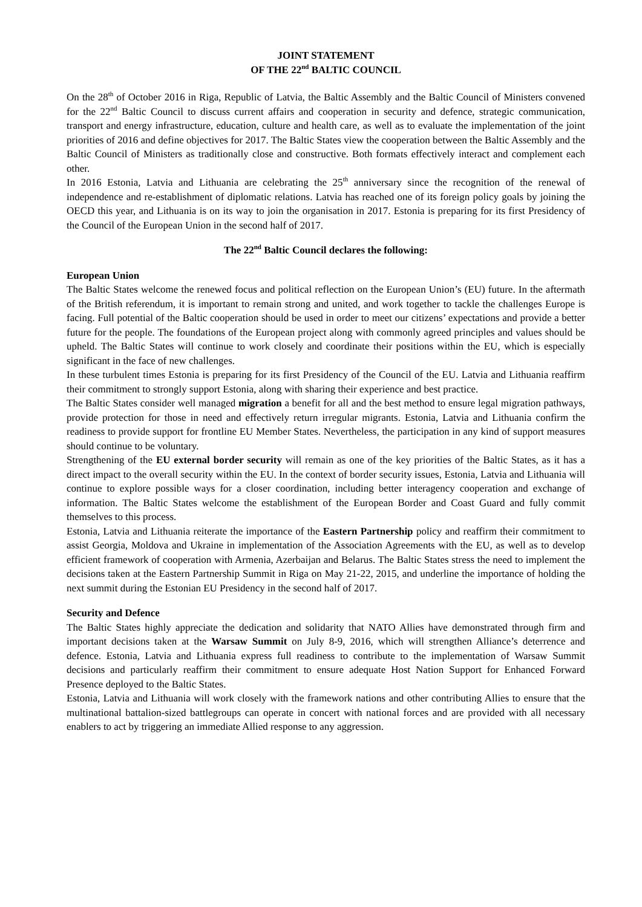JOINT STATEMENT
OF THE 22<sup>nd</sup> BALTIC COUNCIL
On the 28<sup>th</sup> of October 2016 in Riga, Republic of Latvia, the Baltic Assembly and the Baltic Council of Ministers convened for the 22<sup>nd</sup> Baltic Council to discuss current affairs and cooperation in security and defence, strategic communication, transport and energy infrastructure, education, culture and health care, as well as to evaluate the implementation of the joint priorities of 2016 and define objectives for 2017. The Baltic States view the cooperation between the Baltic Assembly and the Baltic Council of Ministers as traditionally close and constructive. Both formats effectively interact and complement each other.
In 2016 Estonia, Latvia and Lithuania are celebrating the 25<sup>th</sup> anniversary since the recognition of the renewal of independence and re-establishment of diplomatic relations. Latvia has reached one of its foreign policy goals by joining the OECD this year, and Lithuania is on its way to join the organisation in 2017. Estonia is preparing for its first Presidency of the Council of the European Union in the second half of 2017.
The 22<sup>nd</sup> Baltic Council declares the following:
European Union
The Baltic States welcome the renewed focus and political reflection on the European Union’s (EU) future. In the aftermath of the British referendum, it is important to remain strong and united, and work together to tackle the challenges Europe is facing. Full potential of the Baltic cooperation should be used in order to meet our citizens’ expectations and provide a better future for the people. The foundations of the European project along with commonly agreed principles and values should be upheld. The Baltic States will continue to work closely and coordinate their positions within the EU, which is especially significant in the face of new challenges.
In these turbulent times Estonia is preparing for its first Presidency of the Council of the EU. Latvia and Lithuania reaffirm their commitment to strongly support Estonia, along with sharing their experience and best practice.
The Baltic States consider well managed migration a benefit for all and the best method to ensure legal migration pathways, provide protection for those in need and effectively return irregular migrants. Estonia, Latvia and Lithuania confirm the readiness to provide support for frontline EU Member States. Nevertheless, the participation in any kind of support measures should continue to be voluntary.
Strengthening of the EU external border security will remain as one of the key priorities of the Baltic States, as it has a direct impact to the overall security within the EU. In the context of border security issues, Estonia, Latvia and Lithuania will continue to explore possible ways for a closer coordination, including better interagency cooperation and exchange of information. The Baltic States welcome the establishment of the European Border and Coast Guard and fully commit themselves to this process.
Estonia, Latvia and Lithuania reiterate the importance of the Eastern Partnership policy and reaffirm their commitment to assist Georgia, Moldova and Ukraine in implementation of the Association Agreements with the EU, as well as to develop efficient framework of cooperation with Armenia, Azerbaijan and Belarus. The Baltic States stress the need to implement the decisions taken at the Eastern Partnership Summit in Riga on May 21-22, 2015, and underline the importance of holding the next summit during the Estonian EU Presidency in the second half of 2017.
Security and Defence
The Baltic States highly appreciate the dedication and solidarity that NATO Allies have demonstrated through firm and important decisions taken at the Warsaw Summit on July 8-9, 2016, which will strengthen Alliance’s deterrence and defence. Estonia, Latvia and Lithuania express full readiness to contribute to the implementation of Warsaw Summit decisions and particularly reaffirm their commitment to ensure adequate Host Nation Support for Enhanced Forward Presence deployed to the Baltic States.
Estonia, Latvia and Lithuania will work closely with the framework nations and other contributing Allies to ensure that the multinational battalion-sized battlegroups can operate in concert with national forces and are provided with all necessary enablers to act by triggering an immediate Allied response to any aggression.